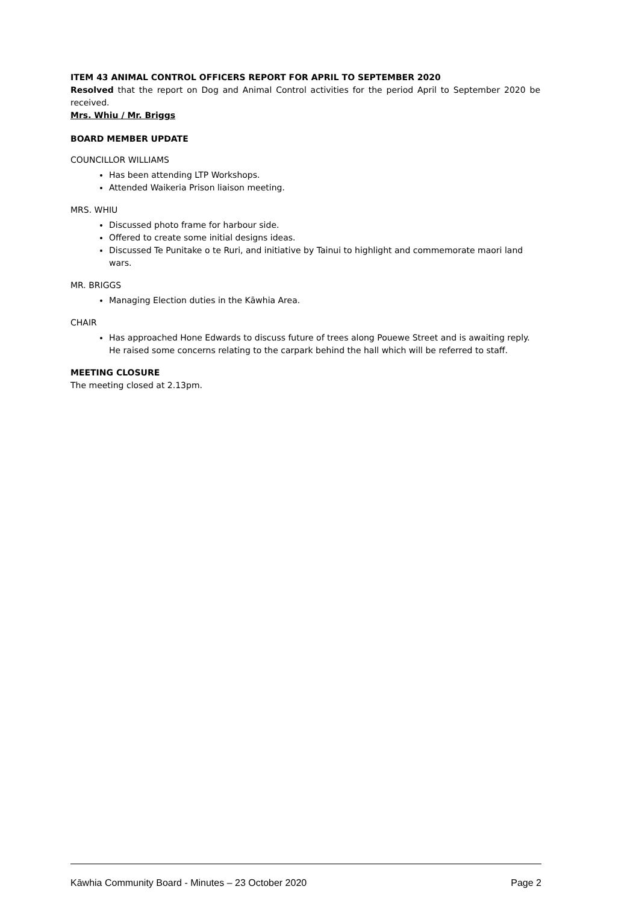ITEM 43 ANIMAL CONTROL OFFICERS REPORT FOR APRIL TO SEPTEMBER 2020
Resolved that the report on Dog and Animal Control activities for the period April to September 2020 be received.
Mrs. Whiu / Mr. Briggs
BOARD MEMBER UPDATE
COUNCILLOR WILLIAMS
Has been attending LTP Workshops.
Attended Waikeria Prison liaison meeting.
MRS. WHIU
Discussed photo frame for harbour side.
Offered to create some initial designs ideas.
Discussed Te Punitake o te Ruri, and initiative by Tainui to highlight and commemorate maori land wars.
MR. BRIGGS
Managing Election duties in the Kāwhia Area.
CHAIR
Has approached Hone Edwards to discuss future of trees along Pouewe Street and is awaiting reply. He raised some concerns relating to the carpark behind the hall which will be referred to staff.
MEETING CLOSURE
The meeting closed at 2.13pm.
Kāwhia Community Board - Minutes – 23 October 2020 Page 2